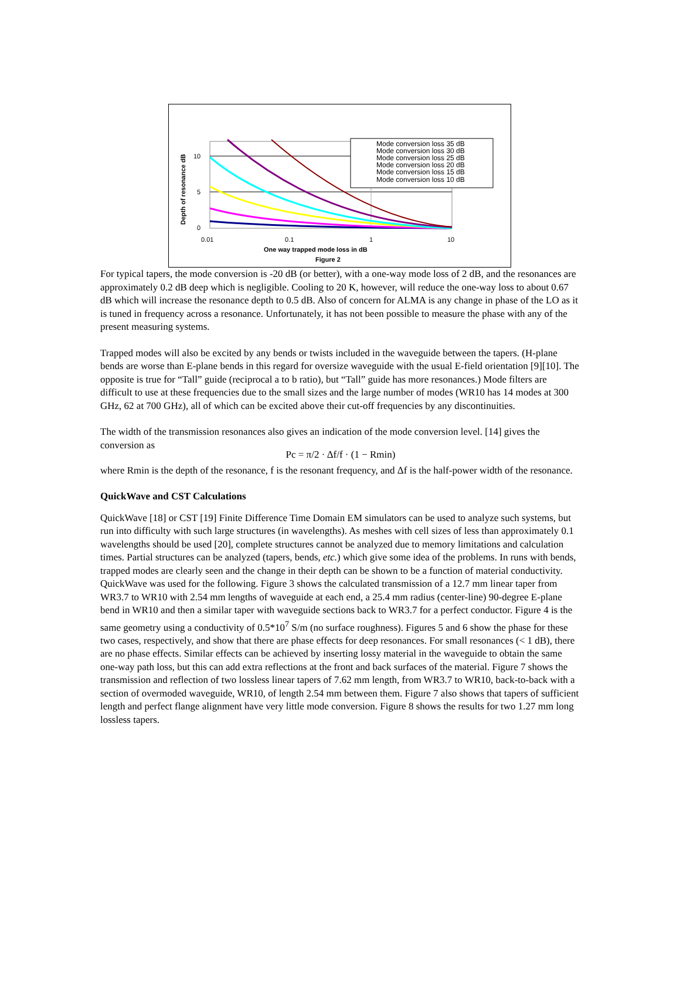10
5
0
0.01
0.1
1
10
One way trapped mode loss in dB
Figure 2
Depth of resonance dB
Mode conversion loss 35 dB
Mode conversion loss 30 dB
Mode conversion loss 25 dB
Mode conversion loss 20 dB
Mode conversion loss 15 dB
Mode conversion loss 10 dB
For typical tapers, the mode conversion is -20 dB (or better), with a one-way mode loss of 2 dB, and the resonances are approximately 0.2 dB deep which is negligible. Cooling to 20 K, however, will reduce the one-way loss to about 0.67 dB which will increase the resonance depth to 0.5 dB. Also of concern for ALMA is any change in phase of the LO as it is tuned in frequency across a resonance. Unfortunately, it has not been possible to measure the phase with any of the present measuring systems.
Trapped modes will also be excited by any bends or twists included in the waveguide between the tapers. (H-plane bends are worse than E-plane bends in this regard for oversize waveguide with the usual E-field orientation [9][10]. The opposite is true for “Tall” guide (reciprocal a to b ratio), but “Tall” guide has more resonances.) Mode filters are difficult to use at these frequencies due to the small sizes and the large number of modes (WR10 has 14 modes at 300 GHz, 62 at 700 GHz), all of which can be excited above their cut-off frequencies by any discontinuities.
The width of the transmission resonances also gives an indication of the mode conversion level. [14] gives the conversion as
Pc = π/2 · Δf/f · (1 − Rmin)
where Rmin is the depth of the resonance, f is the resonant frequency, and Δf is the half-power width of the resonance.
QuickWave and CST Calculations
QuickWave [18] or CST [19] Finite Difference Time Domain EM simulators can be used to analyze such systems, but run into difficulty with such large structures (in wavelengths). As meshes with cell sizes of less than approximately 0.1 wavelengths should be used [20], complete structures cannot be analyzed due to memory limitations and calculation times. Partial structures can be analyzed (tapers, bends, etc.) which give some idea of the problems. In runs with bends, trapped modes are clearly seen and the change in their depth can be shown to be a function of material conductivity. QuickWave was used for the following. Figure 3 shows the calculated transmission of a 12.7 mm linear taper from WR3.7 to WR10 with 2.54 mm lengths of waveguide at each end, a 25.4 mm radius (center-line) 90-degree E-plane bend in WR10 and then a similar taper with waveguide sections back to WR3.7 for a perfect conductor. Figure 4 is the same geometry using a conductivity of 0.5*10<sup>7</sup> S/m (no surface roughness). Figures 5 and 6 show the phase for these two cases, respectively, and show that there are phase effects for deep resonances. For small resonances (< 1 dB), there are no phase effects. Similar effects can be achieved by inserting lossy material in the waveguide to obtain the same one-way path loss, but this can add extra reflections at the front and back surfaces of the material. Figure 7 shows the transmission and reflection of two lossless linear tapers of 7.62 mm length, from WR3.7 to WR10, back-to-back with a section of overmoded waveguide, WR10, of length 2.54 mm between them. Figure 7 also shows that tapers of sufficient length and perfect flange alignment have very little mode conversion. Figure 8 shows the results for two 1.27 mm long lossless tapers.